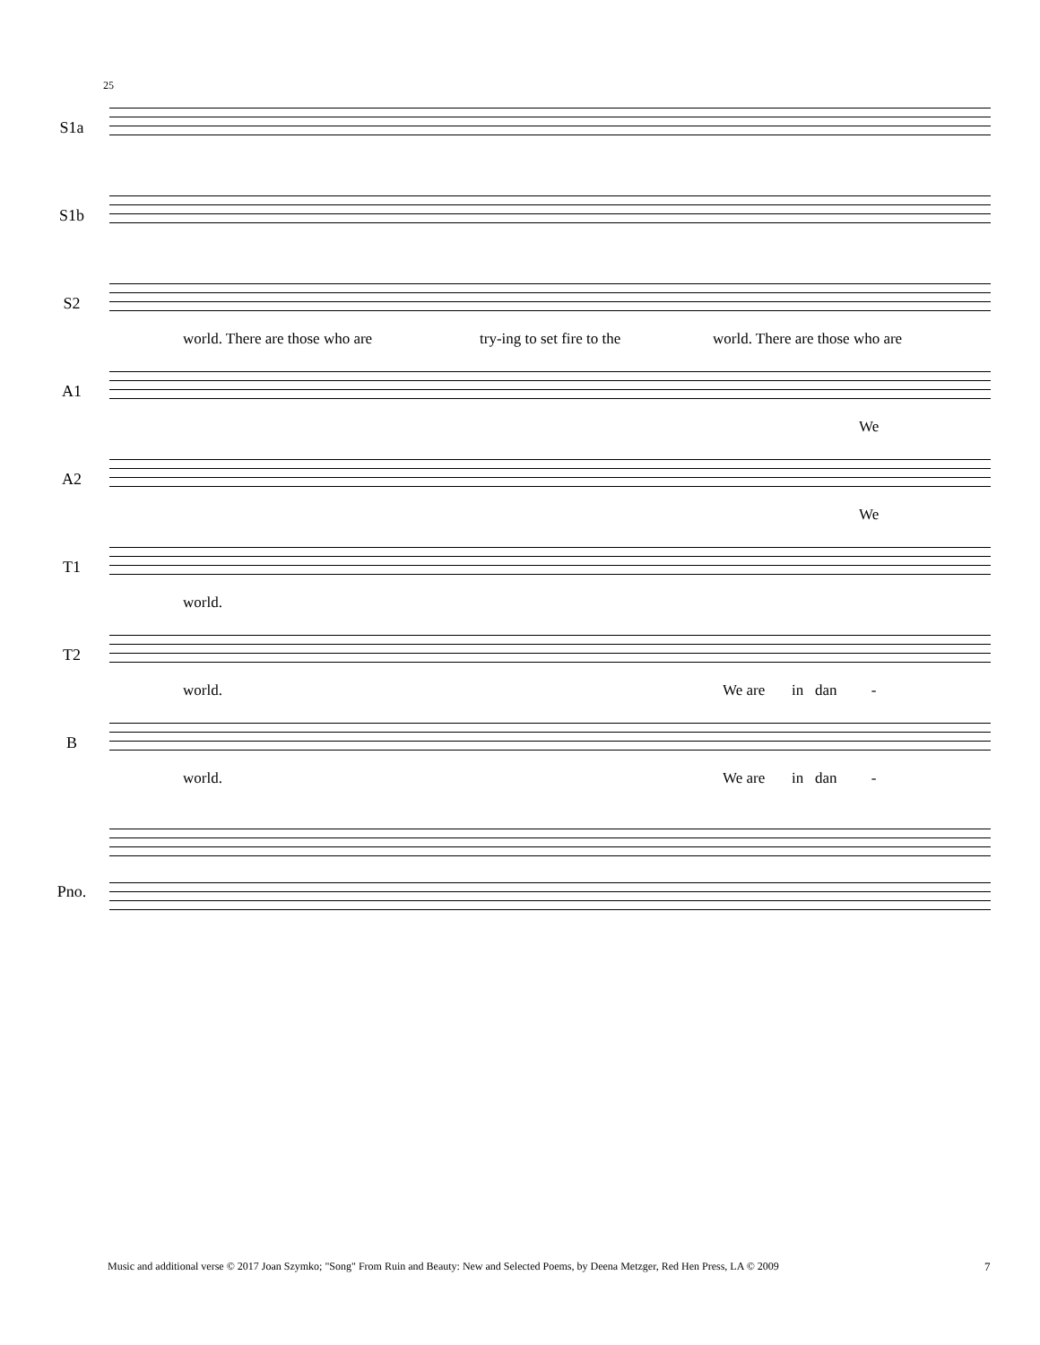25
S1a
S1b
S2
world. There are those who are try-ing to set fire to the world. There are those who are
A1
We
A2
We
T1
world.
T2
world. We are in dan -
B
world. We are in dan -
Pno.
Music and additional verse © 2017 Joan Szymko; "Song" From Ruin and Beauty: New and Selected Poems, by Deena Metzger, Red Hen Press, LA © 2009
7